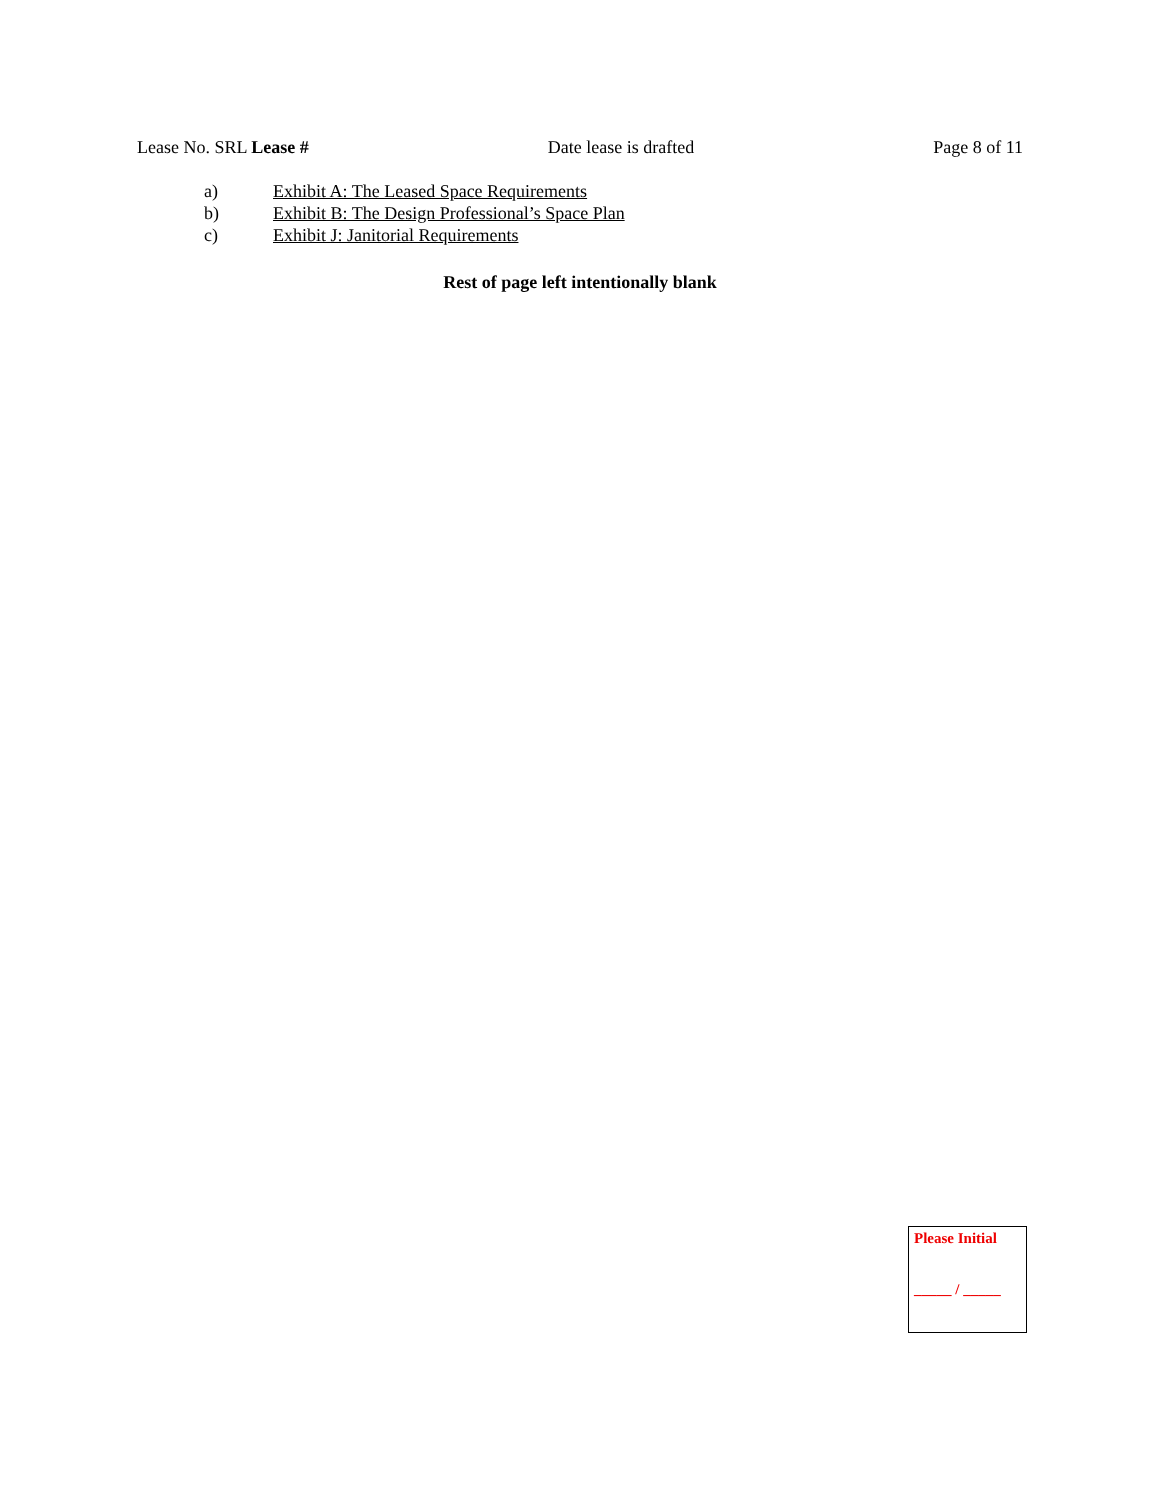Lease No. SRL Lease # Date lease is drafted Page 8 of 11
a) Exhibit A: The Leased Space Requirements
b) Exhibit B: The Design Professional’s Space Plan
c) Exhibit J: Janitorial Requirements
Rest of page left intentionally blank
Please Initial
_____ / _____